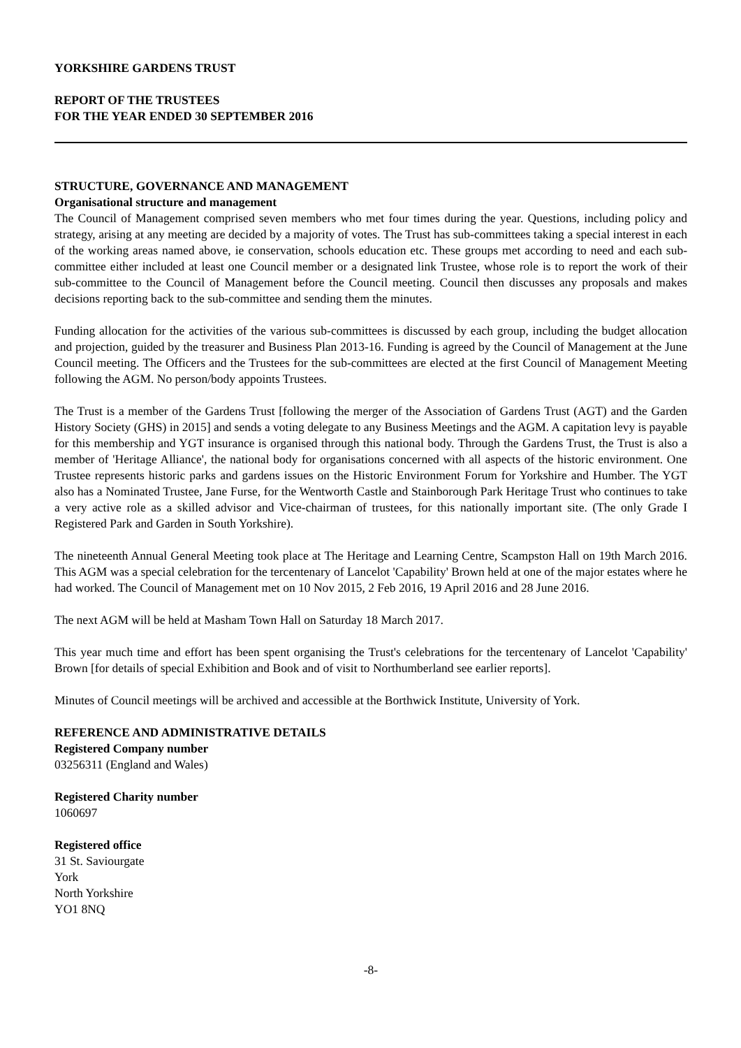YORKSHIRE GARDENS TRUST
REPORT OF THE TRUSTEES
FOR THE YEAR ENDED 30 SEPTEMBER 2016
STRUCTURE, GOVERNANCE AND MANAGEMENT
Organisational structure and management
The Council of Management comprised seven members who met four times during the year. Questions, including policy and strategy, arising at any meeting are decided by a majority of votes. The Trust has sub-committees taking a special interest in each of the working areas named above, ie conservation, schools education etc. These groups met according to need and each sub-committee either included at least one Council member or a designated link Trustee, whose role is to report the work of their sub-committee to the Council of Management before the Council meeting. Council then discusses any proposals and makes decisions reporting back to the sub-committee and sending them the minutes.
Funding allocation for the activities of the various sub-committees is discussed by each group, including the budget allocation and projection, guided by the treasurer and Business Plan 2013-16. Funding is agreed by the Council of Management at the June Council meeting. The Officers and the Trustees for the sub-committees are elected at the first Council of Management Meeting following the AGM. No person/body appoints Trustees.
The Trust is a member of the Gardens Trust [following the merger of the Association of Gardens Trust (AGT) and the Garden History Society (GHS) in 2015] and sends a voting delegate to any Business Meetings and the AGM. A capitation levy is payable for this membership and YGT insurance is organised through this national body. Through the Gardens Trust, the Trust is also a member of 'Heritage Alliance', the national body for organisations concerned with all aspects of the historic environment. One Trustee represents historic parks and gardens issues on the Historic Environment Forum for Yorkshire and Humber. The YGT also has a Nominated Trustee, Jane Furse, for the Wentworth Castle and Stainborough Park Heritage Trust who continues to take a very active role as a skilled advisor and Vice-chairman of trustees, for this nationally important site. (The only Grade I Registered Park and Garden in South Yorkshire).
The nineteenth Annual General Meeting took place at The Heritage and Learning Centre, Scampston Hall on 19th March 2016. This AGM was a special celebration for the tercentenary of Lancelot 'Capability' Brown held at one of the major estates where he had worked. The Council of Management met on 10 Nov 2015, 2 Feb 2016, 19 April 2016 and 28 June 2016.
The next AGM will be held at Masham Town Hall on Saturday 18 March 2017.
This year much time and effort has been spent organising the Trust's celebrations for the tercentenary of Lancelot 'Capability' Brown [for details of special Exhibition and Book and of visit to Northumberland see earlier reports].
Minutes of Council meetings will be archived and accessible at the Borthwick Institute, University of York.
REFERENCE AND ADMINISTRATIVE DETAILS
Registered Company number
03256311 (England and Wales)
Registered Charity number
1060697
Registered office
31 St. Saviourgate
York
North Yorkshire
YO1 8NQ
-8-